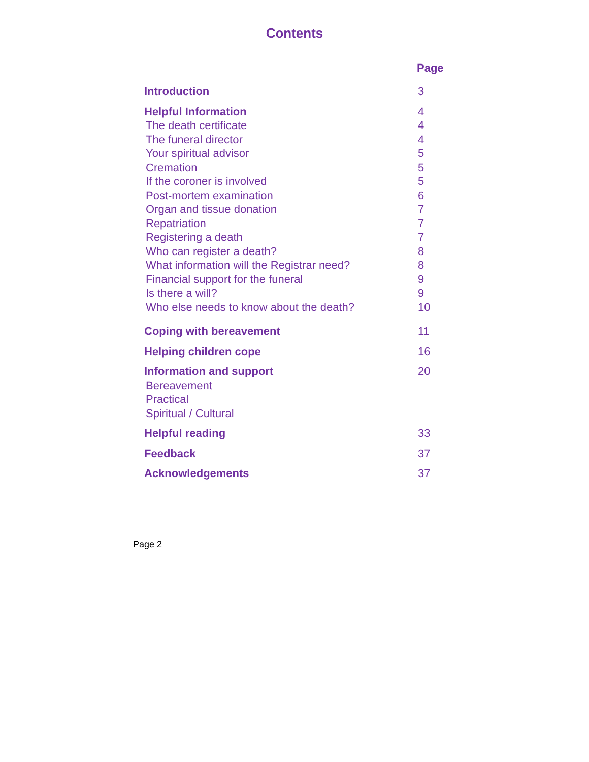Contents
| | Page |
| --- | --- |
| Introduction | 3 |
| Helpful Information | 4 |
| The death certificate | 4 |
| The funeral director | 4 |
| Your spiritual advisor | 5 |
| Cremation | 5 |
| If the coroner is involved | 5 |
| Post-mortem examination | 6 |
| Organ and tissue donation | 7 |
| Repatriation | 7 |
| Registering a death | 7 |
| Who can register a death? | 8 |
| What information will the Registrar need? | 8 |
| Financial support for the funeral | 9 |
| Is there a will? | 9 |
| Who else needs to know about the death? | 10 |
| Coping with bereavement | 11 |
| Helping children cope | 16 |
| Information and support | 20 |
| Bereavement | |
| Practical | |
| Spiritual / Cultural | |
| Helpful reading | 33 |
| Feedback | 37 |
| Acknowledgements | 37 |
Page 2